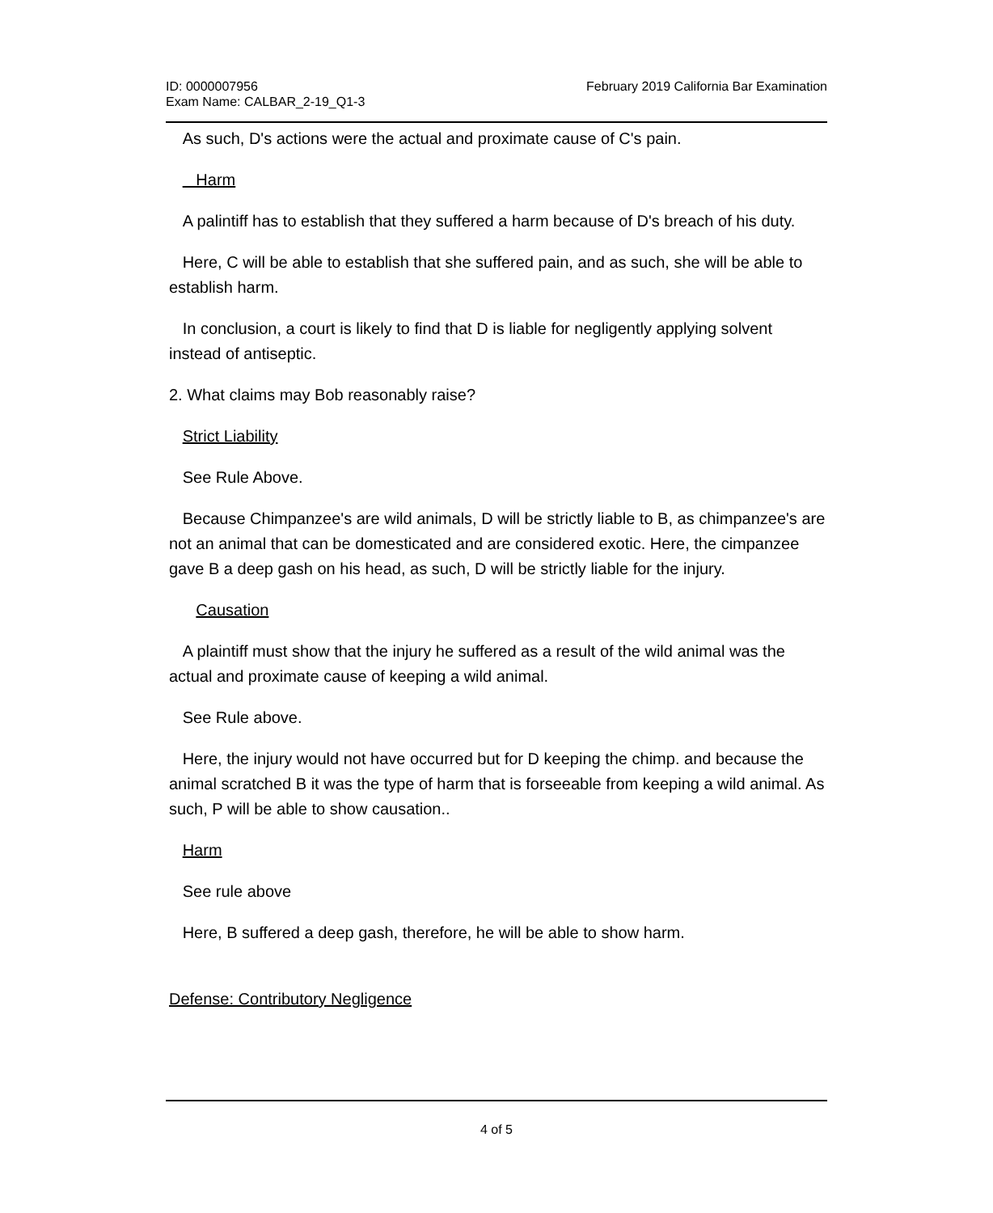ID: 0000007956
Exam Name: CALBAR_2-19_Q1-3
February 2019 California Bar Examination
As such, D's actions were the actual and proximate cause of C's pain.
Harm
A palintiff has to establish that they suffered a harm because of D's breach of his duty.
Here, C will be able to establish that she suffered pain, and as such, she will be able to establish harm.
In conclusion, a court is likely to find that D is liable for negligently applying solvent instead of antiseptic.
2. What claims may Bob reasonably raise?
Strict Liability
See Rule Above.
Because Chimpanzee's are wild animals, D will be strictly liable to B, as chimpanzee's are not an animal that can be domesticated and are considered exotic. Here, the cimpanzee gave B a deep gash on his head, as such, D will be strictly liable for the injury.
Causation
A plaintiff must show that the injury he suffered as a result of the wild animal was the actual and proximate cause of keeping a wild animal.
See Rule above.
Here, the injury would not have occurred but for D keeping the chimp. and because the animal scratched B it was the type of harm that is forseeable from keeping a wild animal. As such, P will be able to show causation..
Harm
See rule above
Here, B suffered a deep gash, therefore, he will be able to show harm.
Defense: Contributory Negligence
4 of 5